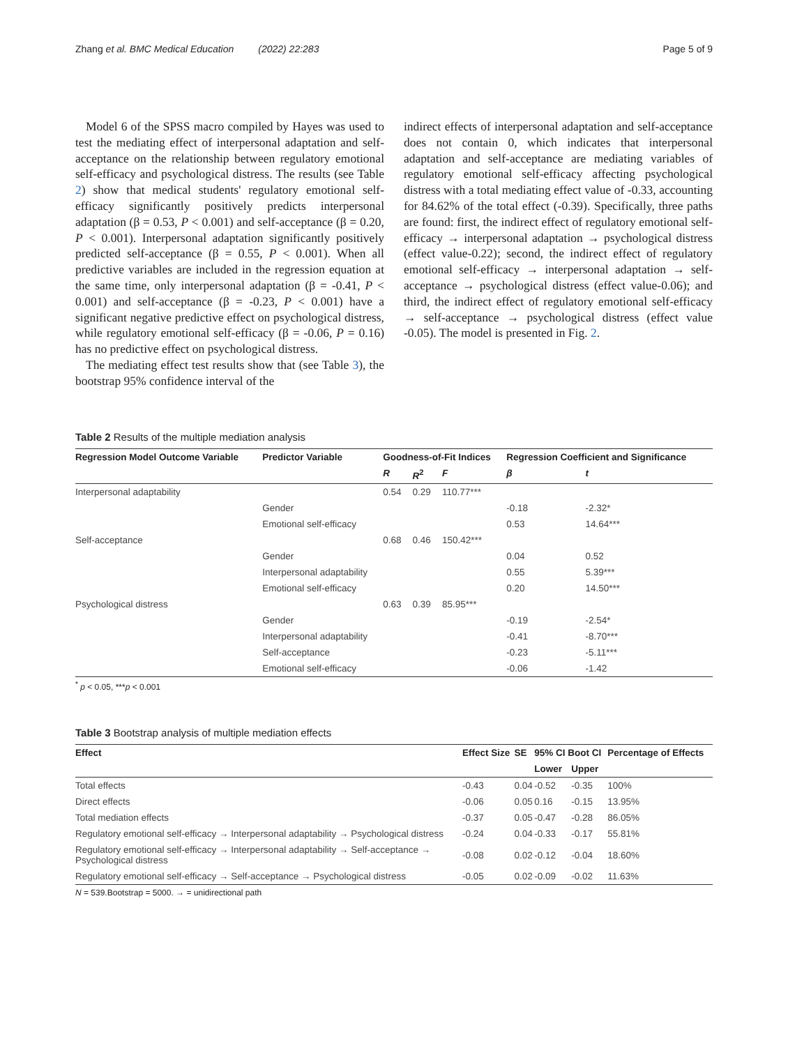Zhang et al. BMC Medical Education (2022) 22:283 Page 5 of 9
Model 6 of the SPSS macro compiled by Hayes was used to test the mediating effect of interpersonal adaptation and self-acceptance on the relationship between regulatory emotional self-efficacy and psychological distress. The results (see Table 2) show that medical students' regulatory emotional self-efficacy significantly positively predicts interpersonal adaptation (β = 0.53, P < 0.001) and self-acceptance (β = 0.20, P < 0.001). Interpersonal adaptation significantly positively predicted self-acceptance (β = 0.55, P < 0.001). When all predictive variables are included in the regression equation at the same time, only interpersonal adaptation (β = -0.41, P < 0.001) and self-acceptance (β = -0.23, P < 0.001) have a significant negative predictive effect on psychological distress, while regulatory emotional self-efficacy (β = -0.06, P = 0.16) has no predictive effect on psychological distress.
The mediating effect test results show that (see Table 3), the bootstrap 95% confidence interval of the
indirect effects of interpersonal adaptation and self-acceptance does not contain 0, which indicates that interpersonal adaptation and self-acceptance are mediating variables of regulatory emotional self-efficacy affecting psychological distress with a total mediating effect value of -0.33, accounting for 84.62% of the total effect (-0.39). Specifically, three paths are found: first, the indirect effect of regulatory emotional self-efficacy → interpersonal adaptation → psychological distress (effect value-0.22); second, the indirect effect of regulatory emotional self-efficacy → interpersonal adaptation → self-acceptance → psychological distress (effect value-0.06); and third, the indirect effect of regulatory emotional self-efficacy → self-acceptance → psychological distress (effect value -0.05). The model is presented in Fig. 2.
Table 2 Results of the multiple mediation analysis
| Regression Model Outcome Variable | Predictor Variable | Goodness-of-Fit Indices | | | Regression Coefficient and Significance | |
| --- | --- | --- | --- | --- | --- | --- |
| | | R | R<sup>2</sup> | F | β | t |
| Interpersonal adaptability | | 0.54 | 0.29 | 110.77*** | | |
| | Gender | | | | -0.18 | -2.32* |
| | Emotional self-efficacy | | | | 0.53 | 14.64*** |
| Self-acceptance | | 0.68 | 0.46 | 150.42*** | | |
| | Gender | | | | 0.04 | 0.52 |
| | Interpersonal adaptability | | | | 0.55 | 5.39*** |
| | Emotional self-efficacy | | | | 0.20 | 14.50*** |
| Psychological distress | | 0.63 | 0.39 | 85.95*** | | |
| | Gender | | | | -0.19 | -2.54* |
| | Interpersonal adaptability | | | | -0.41 | -8.70*** |
| | Self-acceptance | | | | -0.23 | -5.11*** |
| | Emotional self-efficacy | | | | -0.06 | -1.42 |
<sup>*</sup> p < 0.05, ***p < 0.001
Table 3 Bootstrap analysis of multiple mediation effects
| Effect | Effect Size | SE | 95% CI Boot CI | | Percentage of Effects |
| --- | --- | --- | --- | --- | --- |
| | | | Lower | Upper | |
| Total effects | -0.43 | 0.04 | -0.52 | -0.35 | 100% |
| Direct effects | -0.06 | 0.05 | 0.16 | -0.15 | 13.95% |
| Total mediation effects | -0.37 | 0.05 | -0.47 | -0.28 | 86.05% |
| Regulatory emotional self-efficacy → Interpersonal adaptability → Psychological distress | -0.24 | 0.04 | -0.33 | -0.17 | 55.81% |
| Regulatory emotional self-efficacy → Interpersonal adaptability → Self-acceptance → Psychological distress | -0.08 | 0.02 | -0.12 | -0.04 | 18.60% |
| Regulatory emotional self-efficacy → Self-acceptance → Psychological distress | -0.05 | 0.02 | -0.09 | -0.02 | 11.63% |
N = 539.Bootstrap = 5000. → = unidirectional path